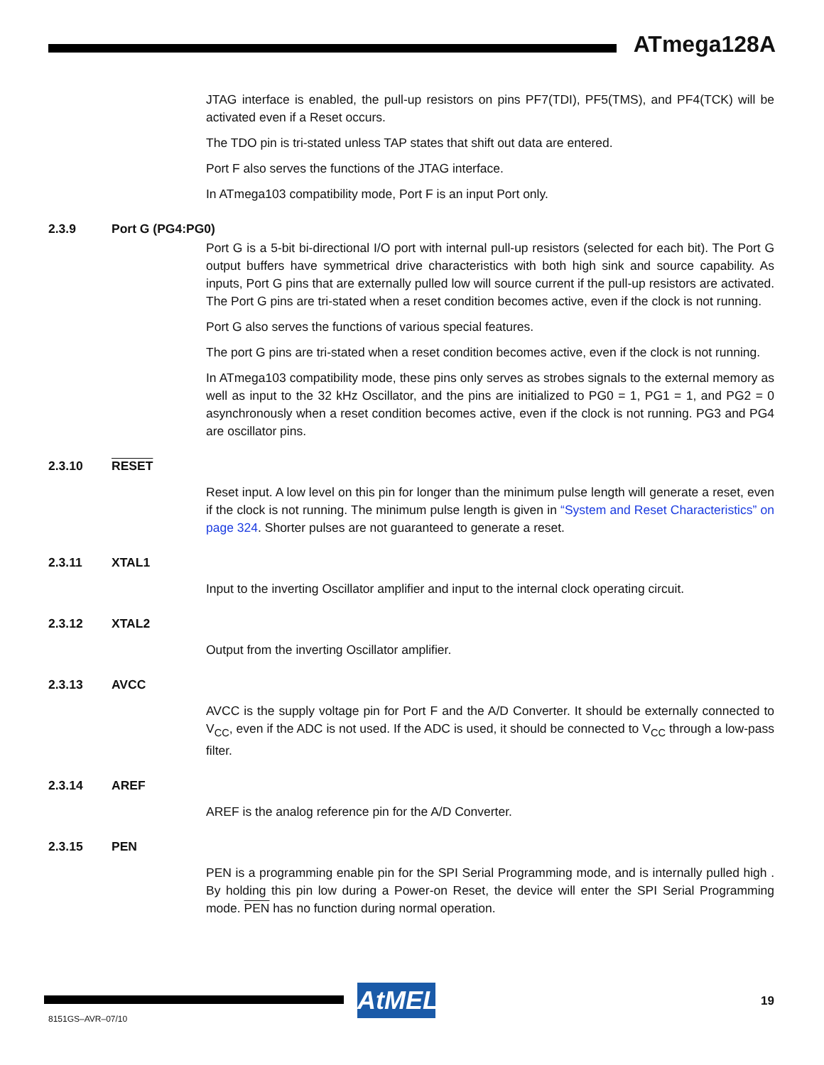ATmega128A
JTAG interface is enabled, the pull-up resistors on pins PF7(TDI), PF5(TMS), and PF4(TCK) will be activated even if a Reset occurs.
The TDO pin is tri-stated unless TAP states that shift out data are entered.
Port F also serves the functions of the JTAG interface.
In ATmega103 compatibility mode, Port F is an input Port only.
2.3.9 Port G (PG4:PG0)
Port G is a 5-bit bi-directional I/O port with internal pull-up resistors (selected for each bit). The Port G output buffers have symmetrical drive characteristics with both high sink and source capability. As inputs, Port G pins that are externally pulled low will source current if the pull-up resistors are activated. The Port G pins are tri-stated when a reset condition becomes active, even if the clock is not running.
Port G also serves the functions of various special features.
The port G pins are tri-stated when a reset condition becomes active, even if the clock is not running.
In ATmega103 compatibility mode, these pins only serves as strobes signals to the external memory as well as input to the 32 kHz Oscillator, and the pins are initialized to PG0 = 1, PG1 = 1, and PG2 = 0 asynchronously when a reset condition becomes active, even if the clock is not running. PG3 and PG4 are oscillator pins.
2.3.10 RESET
Reset input. A low level on this pin for longer than the minimum pulse length will generate a reset, even if the clock is not running. The minimum pulse length is given in “System and Reset Characteristics” on page 324. Shorter pulses are not guaranteed to generate a reset.
2.3.11 XTAL1
Input to the inverting Oscillator amplifier and input to the internal clock operating circuit.
2.3.12 XTAL2
Output from the inverting Oscillator amplifier.
2.3.13 AVCC
AVCC is the supply voltage pin for Port F and the A/D Converter. It should be externally connected to V<sub>CC</sub>, even if the ADC is not used. If the ADC is used, it should be connected to V<sub>CC</sub> through a low-pass filter.
2.3.14 AREF
AREF is the analog reference pin for the A/D Converter.
2.3.15 PEN
PEN is a programming enable pin for the SPI Serial Programming mode, and is internally pulled high . By holding this pin low during a Power-on Reset, the device will enter the SPI Serial Programming mode. PEN has no function during normal operation.
AtMEL 19
8151GS–AVR–07/10